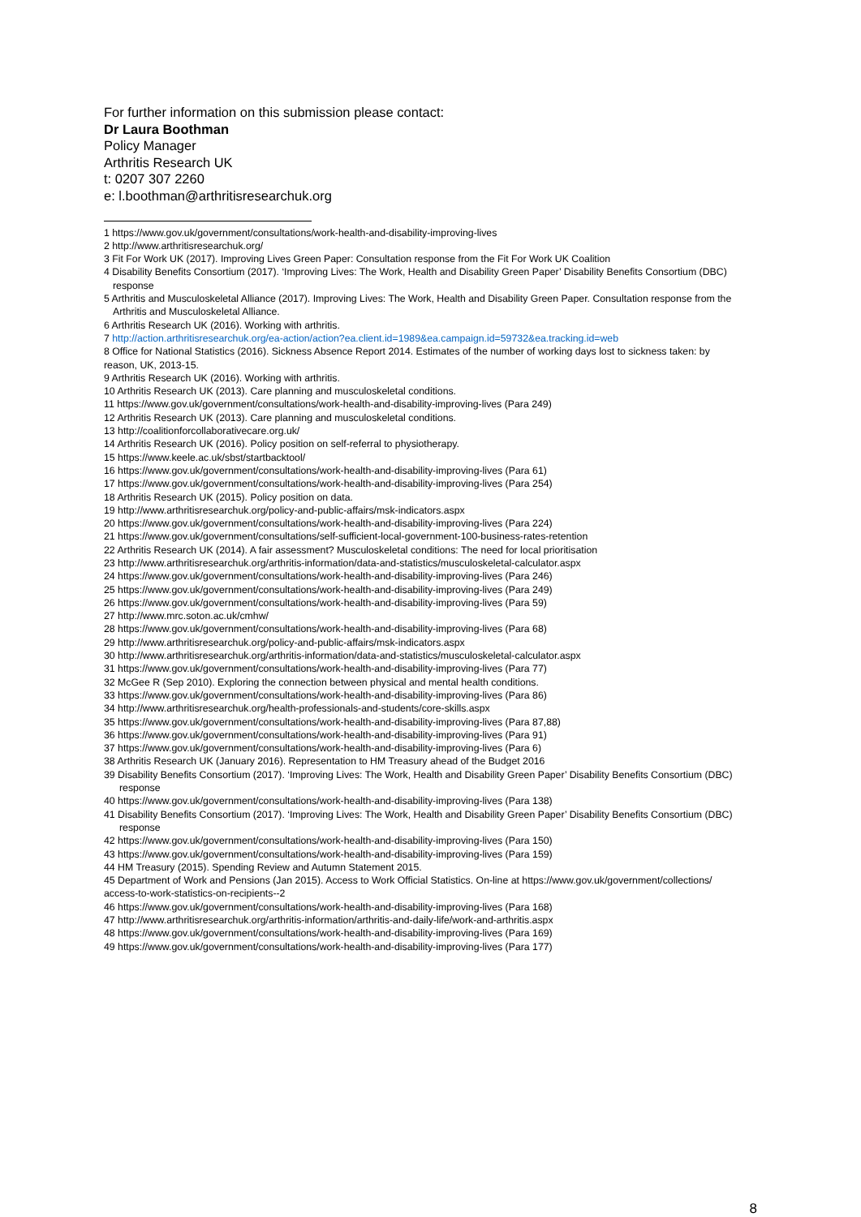For further information on this submission please contact:
Dr Laura Boothman
Policy Manager
Arthritis Research UK
t: 0207 307 2260
e: l.boothman@arthritisresearchuk.org
1 https://www.gov.uk/government/consultations/work-health-and-disability-improving-lives
2 http://www.arthritisresearchuk.org/
3 Fit For Work UK (2017). Improving Lives Green Paper: Consultation response from the Fit For Work UK Coalition
4 Disability Benefits Consortium (2017). ‘Improving Lives: The Work, Health and Disability Green Paper’ Disability Benefits Consortium (DBC) response
5 Arthritis and Musculoskeletal Alliance (2017). Improving Lives: The Work, Health and Disability Green Paper. Consultation response from the Arthritis and Musculoskeletal Alliance.
6 Arthritis Research UK (2016). Working with arthritis.
7 http://action.arthritisresearchuk.org/ea-action/action?ea.client.id=1989&ea.campaign.id=59732&ea.tracking.id=web
8 Office for National Statistics (2016). Sickness Absence Report 2014. Estimates of the number of working days lost to sickness taken: by reason, UK, 2013-15.
9 Arthritis Research UK (2016). Working with arthritis.
10 Arthritis Research UK (2013). Care planning and musculoskeletal conditions.
11 https://www.gov.uk/government/consultations/work-health-and-disability-improving-lives (Para 249)
12 Arthritis Research UK (2013). Care planning and musculoskeletal conditions.
13 http://coalitionforcollaborativecare.org.uk/
14 Arthritis Research UK (2016). Policy position on self-referral to physiotherapy.
15 https://www.keele.ac.uk/sbst/startbacktool/
16 https://www.gov.uk/government/consultations/work-health-and-disability-improving-lives (Para 61)
17 https://www.gov.uk/government/consultations/work-health-and-disability-improving-lives (Para 254)
18 Arthritis Research UK (2015). Policy position on data.
19 http://www.arthritisresearchuk.org/policy-and-public-affairs/msk-indicators.aspx
20 https://www.gov.uk/government/consultations/work-health-and-disability-improving-lives (Para 224)
21 https://www.gov.uk/government/consultations/self-sufficient-local-government-100-business-rates-retention
22 Arthritis Research UK (2014). A fair assessment? Musculoskeletal conditions: The need for local prioritisation
23 http://www.arthritisresearchuk.org/arthritis-information/data-and-statistics/musculoskeletal-calculator.aspx
24 https://www.gov.uk/government/consultations/work-health-and-disability-improving-lives (Para 246)
25 https://www.gov.uk/government/consultations/work-health-and-disability-improving-lives (Para 249)
26 https://www.gov.uk/government/consultations/work-health-and-disability-improving-lives (Para 59)
27 http://www.mrc.soton.ac.uk/cmhw/
28 https://www.gov.uk/government/consultations/work-health-and-disability-improving-lives (Para 68)
29 http://www.arthritisresearchuk.org/policy-and-public-affairs/msk-indicators.aspx
30 http://www.arthritisresearchuk.org/arthritis-information/data-and-statistics/musculoskeletal-calculator.aspx
31 https://www.gov.uk/government/consultations/work-health-and-disability-improving-lives (Para 77)
32 McGee R (Sep 2010). Exploring the connection between physical and mental health conditions.
33 https://www.gov.uk/government/consultations/work-health-and-disability-improving-lives (Para 86)
34 http://www.arthritisresearchuk.org/health-professionals-and-students/core-skills.aspx
35 https://www.gov.uk/government/consultations/work-health-and-disability-improving-lives (Para 87,88)
36 https://www.gov.uk/government/consultations/work-health-and-disability-improving-lives (Para 91)
37 https://www.gov.uk/government/consultations/work-health-and-disability-improving-lives (Para 6)
38 Arthritis Research UK (January 2016). Representation to HM Treasury ahead of the Budget 2016
39 Disability Benefits Consortium (2017). ‘Improving Lives: The Work, Health and Disability Green Paper’ Disability Benefits Consortium (DBC) response
40 https://www.gov.uk/government/consultations/work-health-and-disability-improving-lives (Para 138)
41 Disability Benefits Consortium (2017). ‘Improving Lives: The Work, Health and Disability Green Paper’ Disability Benefits Consortium (DBC) response
42 https://www.gov.uk/government/consultations/work-health-and-disability-improving-lives (Para 150)
43 https://www.gov.uk/government/consultations/work-health-and-disability-improving-lives (Para 159)
44 HM Treasury (2015). Spending Review and Autumn Statement 2015.
45 Department of Work and Pensions (Jan 2015). Access to Work Official Statistics. On-line at https://www.gov.uk/government/collections/ access-to-work-statistics-on-recipients--2
46 https://www.gov.uk/government/consultations/work-health-and-disability-improving-lives (Para 168)
47 http://www.arthritisresearchuk.org/arthritis-information/arthritis-and-daily-life/work-and-arthritis.aspx
48 https://www.gov.uk/government/consultations/work-health-and-disability-improving-lives (Para 169)
49 https://www.gov.uk/government/consultations/work-health-and-disability-improving-lives (Para 177)
8